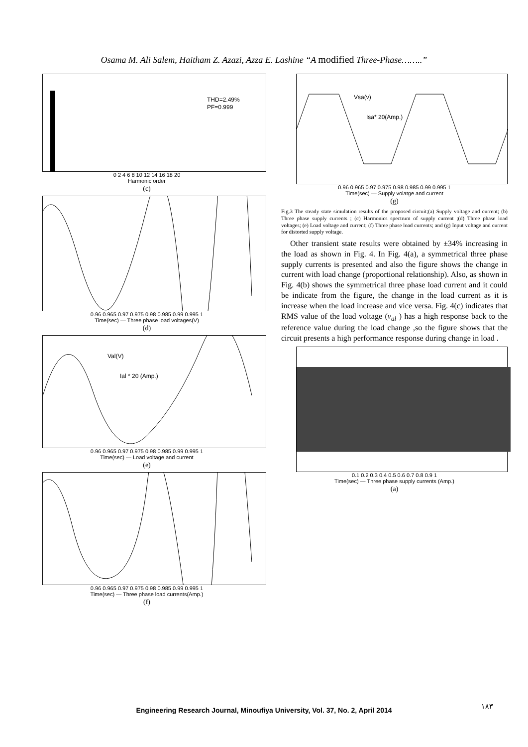Osama M. Ali Salem, Haitham Z. Azazi, Azza E. Lashine “A modified Three-Phase……..”
THD=2.49%
PF=0.999
0 2 4 6 8 10 12 14 16 18 20
Harmonic order
(c)
0.96 0.965 0.97 0.975 0.98 0.985 0.99 0.995 1
Time(sec) — Three phase load voltages(V)
(d)
Val(V)
Ial * 20 (Amp.)
0.96 0.965 0.97 0.975 0.98 0.985 0.99 0.995 1
Time(sec) — Load voltage and current
(e)
0.96 0.965 0.97 0.975 0.98 0.985 0.99 0.995 1
Time(sec) — Three phase load currents(Amp.)
(f)
Vsa(v)
Isa* 20(Amp.)
0.96 0.965 0.97 0.975 0.98 0.985 0.99 0.995 1
Time(sec) — Supply volatge and current
(g)
Fig.3 The steady state simulation results of the proposed circuit;(a) Supply voltage and current; (b) Three phase supply currents ; (c) Harmonics spectrum of supply current ;(d) Three phase load voltages; (e) Load voltage and current; (f) Three phase load currents; and (g) Input voltage and current for distorted supply voltage.
Other transient state results were obtained by ±34% increasing in the load as shown in Fig. 4. In Fig. 4(a), a symmetrical three phase supply currents is presented and also the figure shows the change in current with load change (proportional relationship). Also, as shown in Fig. 4(b) shows the symmetrical three phase load current and it could be indicate from the figure, the change in the load current as it is increase when the load increase and vice versa. Fig. 4(c) indicates that RMS value of the load voltage (v<sub>al</sub> ) has a high response back to the reference value during the load change ,so the figure shows that the circuit presents a high performance response during change in load .
0.1 0.2 0.3 0.4 0.5 0.6 0.7 0.8 0.9 1
Time(sec) — Three phase supply currents (Amp.)
(a)
Engineering Research Journal, Minoufiya University, Vol. 37, No. 2, April 2014 ١٨٣